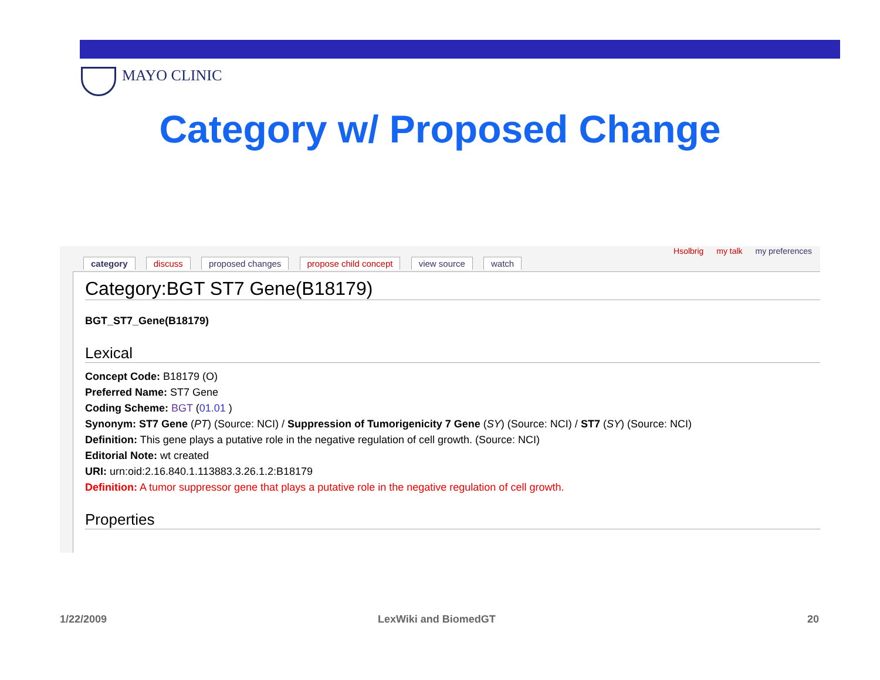MAYO CLINIC
Category w/ Proposed Change
Hsolbrig my talk my preferences
category discuss proposed changes propose child concept view source watch
Category:BGT ST7 Gene(B18179)
BGT_ST7_Gene(B18179)
Lexical
Concept Code: B18179 (O)
Preferred Name: ST7 Gene
Coding Scheme: BGT (01.01 )
Synonym: ST7 Gene (PT) (Source: NCI) / Suppression of Tumorigenicity 7 Gene (SY) (Source: NCI) / ST7 (SY) (Source: NCI)
Definition: This gene plays a putative role in the negative regulation of cell growth. (Source: NCI)
Editorial Note: wt created
URI: urn:oid:2.16.840.1.113883.3.26.1.2:B18179
Definition: A tumor suppressor gene that plays a putative role in the negative regulation of cell growth.
Properties
1/22/2009 LexWiki and BiomedGT 20